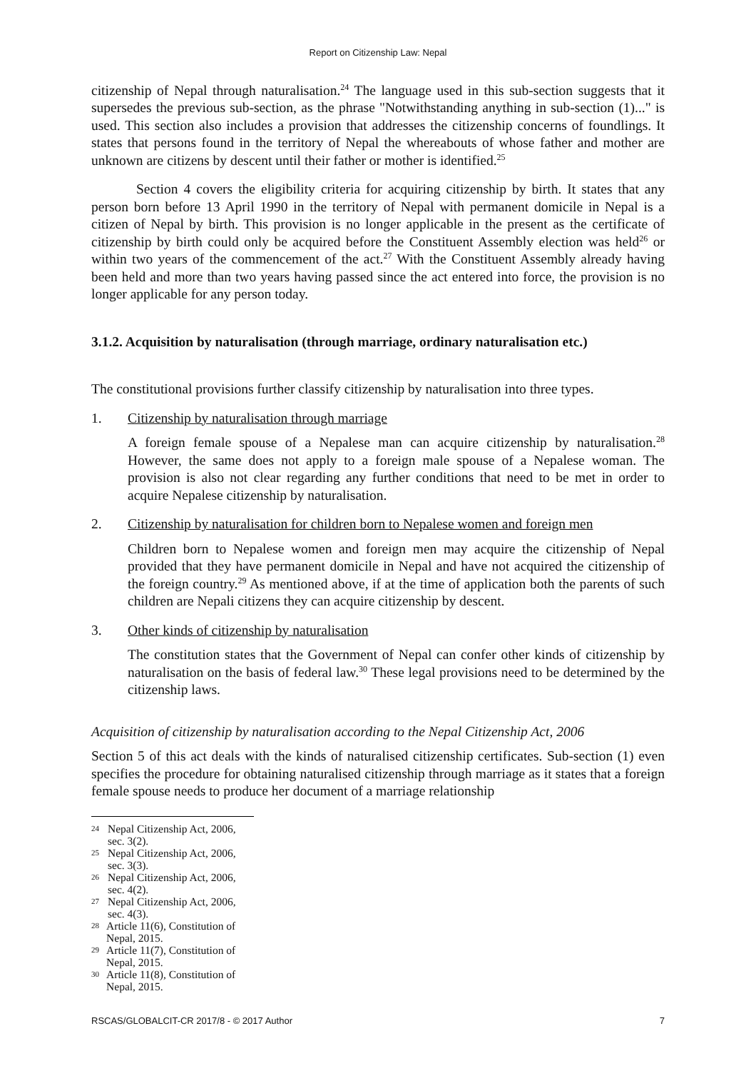Report on Citizenship Law: Nepal
citizenship of Nepal through naturalisation.<sup>24</sup> The language used in this sub-section suggests that it supersedes the previous sub-section, as the phrase "Notwithstanding anything in sub-section (1)..." is used. This section also includes a provision that addresses the citizenship concerns of foundlings. It states that persons found in the territory of Nepal the whereabouts of whose father and mother are unknown are citizens by descent until their father or mother is identified.<sup>25</sup>
Section 4 covers the eligibility criteria for acquiring citizenship by birth. It states that any person born before 13 April 1990 in the territory of Nepal with permanent domicile in Nepal is a citizen of Nepal by birth. This provision is no longer applicable in the present as the certificate of citizenship by birth could only be acquired before the Constituent Assembly election was held<sup>26</sup> or within two years of the commencement of the act.<sup>27</sup> With the Constituent Assembly already having been held and more than two years having passed since the act entered into force, the provision is no longer applicable for any person today.
3.1.2. Acquisition by naturalisation (through marriage, ordinary naturalisation etc.)
The constitutional provisions further classify citizenship by naturalisation into three types.
1. Citizenship by naturalisation through marriage
A foreign female spouse of a Nepalese man can acquire citizenship by naturalisation.<sup>28</sup> However, the same does not apply to a foreign male spouse of a Nepalese woman. The provision is also not clear regarding any further conditions that need to be met in order to acquire Nepalese citizenship by naturalisation.
2. Citizenship by naturalisation for children born to Nepalese women and foreign men
Children born to Nepalese women and foreign men may acquire the citizenship of Nepal provided that they have permanent domicile in Nepal and have not acquired the citizenship of the foreign country.<sup>29</sup> As mentioned above, if at the time of application both the parents of such children are Nepali citizens they can acquire citizenship by descent.
3. Other kinds of citizenship by naturalisation
The constitution states that the Government of Nepal can confer other kinds of citizenship by naturalisation on the basis of federal law.<sup>30</sup> These legal provisions need to be determined by the citizenship laws.
Acquisition of citizenship by naturalisation according to the Nepal Citizenship Act, 2006
Section 5 of this act deals with the kinds of naturalised citizenship certificates. Sub-section (1) even specifies the procedure for obtaining naturalised citizenship through marriage as it states that a foreign female spouse needs to produce her document of a marriage relationship
24 Nepal Citizenship Act, 2006, sec. 3(2).
25 Nepal Citizenship Act, 2006, sec. 3(3).
26 Nepal Citizenship Act, 2006, sec. 4(2).
27 Nepal Citizenship Act, 2006, sec. 4(3).
28 Article 11(6), Constitution of Nepal, 2015.
29 Article 11(7), Constitution of Nepal, 2015.
30 Article 11(8), Constitution of Nepal, 2015.
RSCAS/GLOBALCIT-CR 2017/8 - © 2017 Author 7